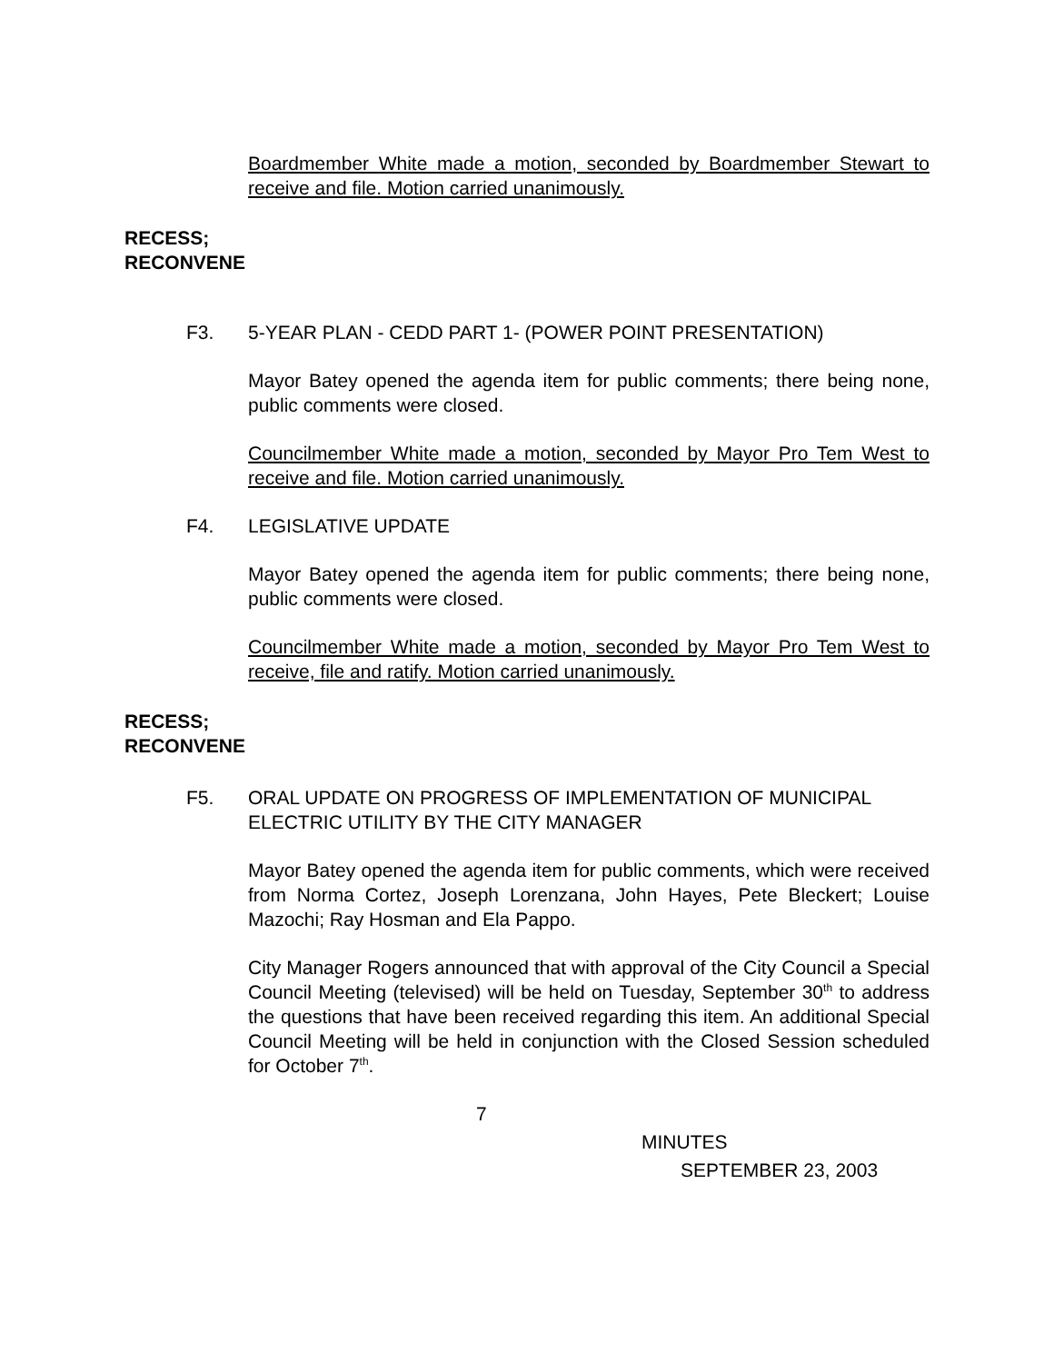Boardmember White made a motion, seconded by Boardmember Stewart to receive and file. Motion carried unanimously.
RECESS;
RECONVENE
F3. 5-YEAR PLAN - CEDD PART 1- (POWER POINT PRESENTATION)
Mayor Batey opened the agenda item for public comments; there being none, public comments were closed.
Councilmember White made a motion, seconded by Mayor Pro Tem West to receive and file. Motion carried unanimously.
F4. LEGISLATIVE UPDATE
Mayor Batey opened the agenda item for public comments; there being none, public comments were closed.
Councilmember White made a motion, seconded by Mayor Pro Tem West to receive, file and ratify. Motion carried unanimously.
RECESS;
RECONVENE
F5. ORAL UPDATE ON PROGRESS OF IMPLEMENTATION OF MUNICIPAL ELECTRIC UTILITY BY THE CITY MANAGER
Mayor Batey opened the agenda item for public comments, which were received from Norma Cortez, Joseph Lorenzana, John Hayes, Pete Bleckert; Louise Mazochi; Ray Hosman and Ela Pappo.
City Manager Rogers announced that with approval of the City Council a Special Council Meeting (televised) will be held on Tuesday, September 30<sup>th</sup> to address the questions that have been received regarding this item. An additional Special Council Meeting will be held in conjunction with the Closed Session scheduled for October 7<sup>th</sup>.
7
MINUTES
SEPTEMBER 23, 2003